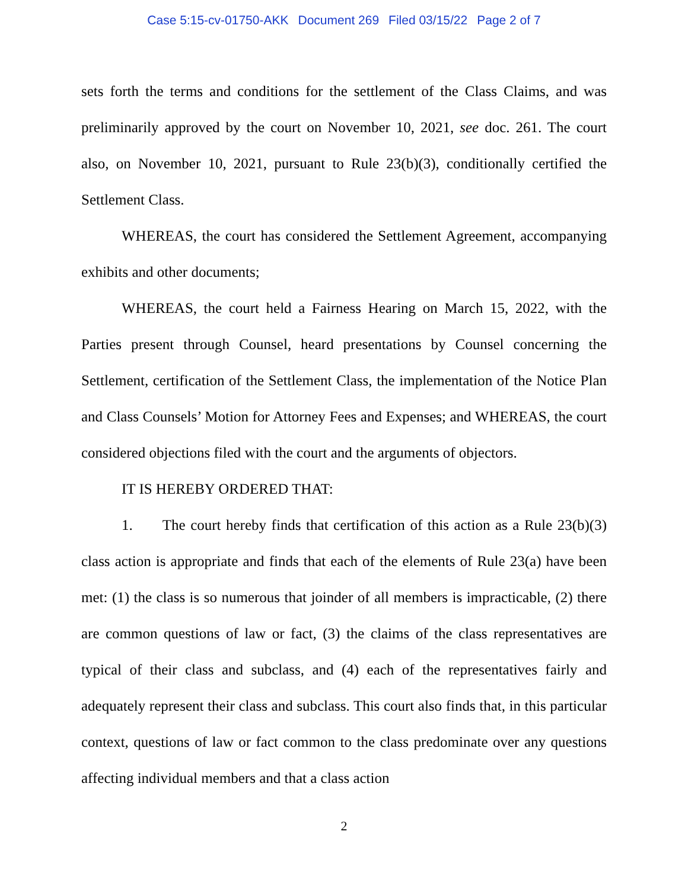Case 5:15-cv-01750-AKK Document 269 Filed 03/15/22 Page 2 of 7
sets forth the terms and conditions for the settlement of the Class Claims, and was preliminarily approved by the court on November 10, 2021, see doc. 261. The court also, on November 10, 2021, pursuant to Rule 23(b)(3), conditionally certified the Settlement Class.
WHEREAS, the court has considered the Settlement Agreement, accompanying exhibits and other documents;
WHEREAS, the court held a Fairness Hearing on March 15, 2022, with the Parties present through Counsel, heard presentations by Counsel concerning the Settlement, certification of the Settlement Class, the implementation of the Notice Plan and Class Counsels’ Motion for Attorney Fees and Expenses; and WHEREAS, the court considered objections filed with the court and the arguments of objectors.
IT IS HEREBY ORDERED THAT:
1. The court hereby finds that certification of this action as a Rule 23(b)(3) class action is appropriate and finds that each of the elements of Rule 23(a) have been met: (1) the class is so numerous that joinder of all members is impracticable, (2) there are common questions of law or fact, (3) the claims of the class representatives are typical of their class and subclass, and (4) each of the representatives fairly and adequately represent their class and subclass. This court also finds that, in this particular context, questions of law or fact common to the class predominate over any questions affecting individual members and that a class action
2